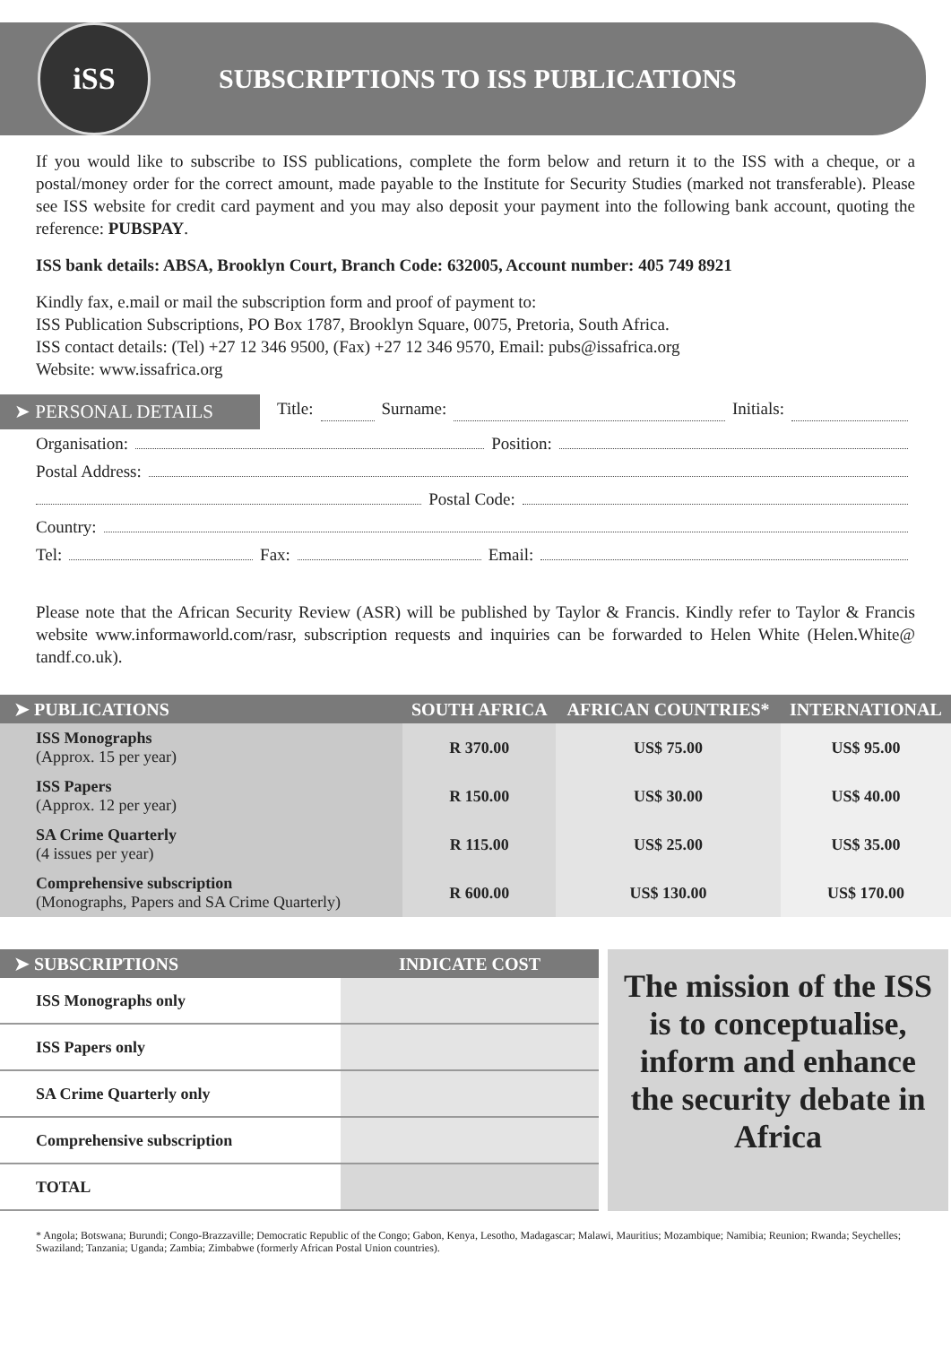iSS
SUBSCRIPTIONS TO ISS PUBLICATIONS
If you would like to subscribe to ISS publications, complete the form below and return it to the ISS with a cheque, or a postal/money order for the correct amount, made payable to the Institute for Security Studies (marked not transferable). Please see ISS website for credit card payment and you may also deposit your payment into the following bank account, quoting the reference: PUBSPAY.
ISS bank details: ABSA, Brooklyn Court, Branch Code: 632005, Account number: 405 749 8921
Kindly fax, e.mail or mail the subscription form and proof of payment to:
ISS Publication Subscriptions, PO Box 1787, Brooklyn Square, 0075, Pretoria, South Africa.
ISS contact details: (Tel) +27 12 346 9500, (Fax) +27 12 346 9570, Email: pubs@issafrica.org
Website: www.issafrica.org
➤ PERSONAL DETAILS Title: Surname: Initials:
Organisation: Position:
Postal Address:
Postal Code:
Country:
Tel: Fax: Email:
Please note that the African Security Review (ASR) will be published by Taylor & Francis. Kindly refer to Taylor & Francis website www.informaworld.com/rasr, subscription requests and inquiries can be forwarded to Helen White (Helen.White@ tandf.co.uk).
| ➤ PUBLICATIONS | SOUTH AFRICA | AFRICAN COUNTRIES* | INTERNATIONAL |
| --- | --- | --- | --- |
| ISS Monographs (Approx. 15 per year) | R 370.00 | US$ 75.00 | US$ 95.00 |
| ISS Papers (Approx. 12 per year) | R 150.00 | US$ 30.00 | US$ 40.00 |
| SA Crime Quarterly (4 issues per year) | R 115.00 | US$ 25.00 | US$ 35.00 |
| Comprehensive subscription (Monographs, Papers and SA Crime Quarterly) | R 600.00 | US$ 130.00 | US$ 170.00 |
| ➤ SUBSCRIPTIONS | INDICATE COST |
| --- | --- |
| ISS Monographs only | |
| ISS Papers only | |
| SA Crime Quarterly only | |
| Comprehensive subscription | |
| TOTAL | |
The mission of the ISS is to conceptualise, inform and enhance the security debate in Africa
* Angola; Botswana; Burundi; Congo-Brazzaville; Democratic Republic of the Congo; Gabon, Kenya, Lesotho, Madagascar; Malawi, Mauritius; Mozambique; Namibia; Reunion; Rwanda; Seychelles; Swaziland; Tanzania; Uganda; Zambia; Zimbabwe (formerly African Postal Union countries).